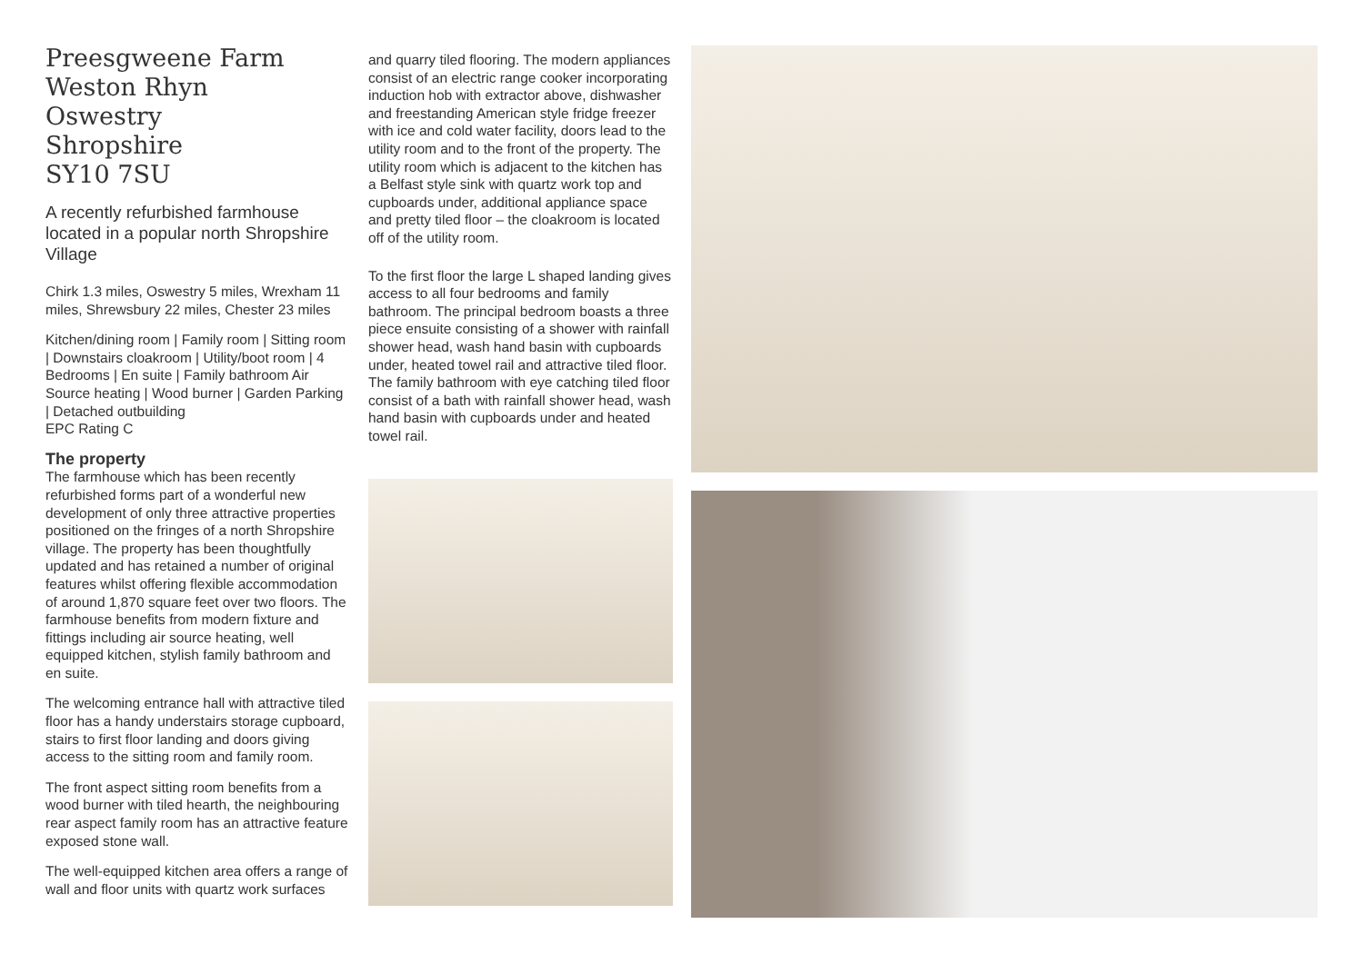Preesgweene Farm
Weston Rhyn
Oswestry
Shropshire
SY10 7SU
A recently refurbished farmhouse located in a popular north Shropshire Village
Chirk 1.3 miles, Oswestry 5 miles, Wrexham 11 miles, Shrewsbury 22 miles, Chester 23 miles
Kitchen/dining room | Family room | Sitting room | Downstairs cloakroom | Utility/boot room | 4 Bedrooms | En suite | Family bathroom Air Source heating | Wood burner | Garden Parking | Detached outbuilding
EPC Rating C
The property
The farmhouse which has been recently refurbished forms part of a wonderful new development of only three attractive properties positioned on the fringes of a north Shropshire village. The property has been thoughtfully updated and has retained a number of original features whilst offering flexible accommodation of around 1,870 square feet over two floors. The farmhouse benefits from modern fixture and fittings including air source heating, well equipped kitchen, stylish family bathroom and en suite.
The welcoming entrance hall with attractive tiled floor has a handy understairs storage cupboard, stairs to first floor landing and doors giving access to the sitting room and family room.
The front aspect sitting room benefits from a wood burner with tiled hearth, the neighbouring rear aspect family room has an attractive feature exposed stone wall.
The well-equipped kitchen area offers a range of wall and floor units with quartz work surfaces
and quarry tiled flooring. The modern appliances consist of an electric range cooker incorporating induction hob with extractor above, dishwasher and freestanding American style fridge freezer with ice and cold water facility, doors lead to the utility room and to the front of the property. The utility room which is adjacent to the kitchen has a Belfast style sink with quartz work top and cupboards under, additional appliance space and pretty tiled floor – the cloakroom is located off of the utility room.
To the first floor the large L shaped landing gives access to all four bedrooms and family bathroom. The principal bedroom boasts a three piece ensuite consisting of a shower with rainfall shower head, wash hand basin with cupboards under, heated towel rail and attractive tiled floor. The family bathroom with eye catching tiled floor consist of a bath with rainfall shower head, wash hand basin with cupboards under and heated towel rail.